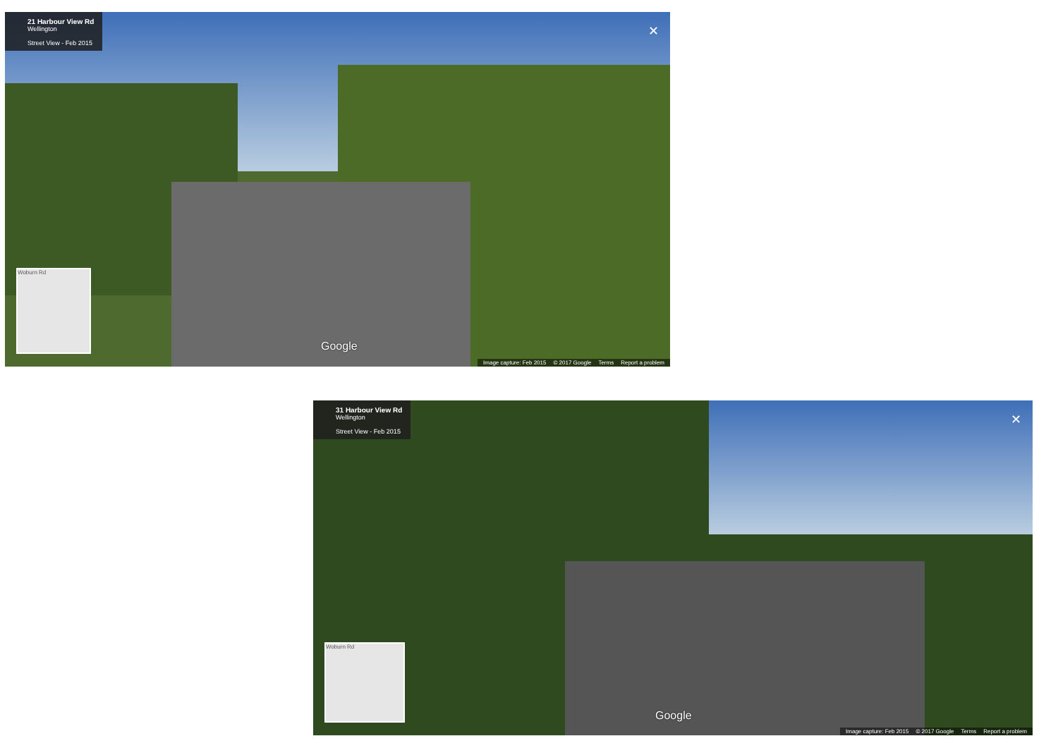21 Harbour View Rd Wellington
Street View - Feb 2015
✕
Woburn Rd
Google
Image capture: Feb 2015 © 2017 Google Terms Report a problem
31 Harbour View Rd Wellington
Street View - Feb 2015
✕
Woburn Rd
Google
Image capture: Feb 2015 © 2017 Google Terms Report a problem